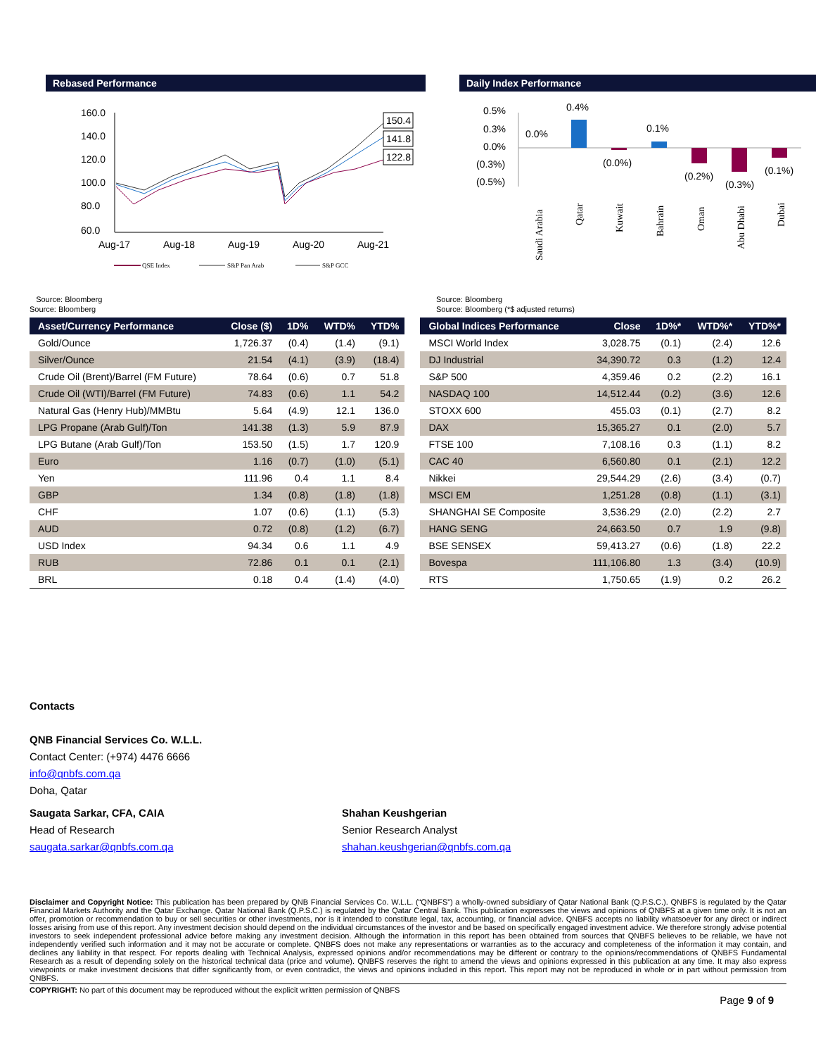Rebased Performance
160.0
140.0
120.0
100.0
80.0
60.0
Aug-17
Aug-18
Aug-19
Aug-20
Aug-21
150.4
141.8
122.8
QSE Index
S&P Pan Arab
S&P GCC
Daily Index Performance
0.5%
0.3%
0.0%
(0.3%)
(0.5%)
0.0%
0.4%
(0.0%)
0.1%
(0.2%)
(0.3%)
(0.1%)
Saudi Arabia
Qatar
Kuwait
Bahrain
Oman
Abu Dhabi
Dubai
Source: Bloomberg
Source: Bloomberg
Source: Bloomberg
Source: Bloomberg (*$ adjusted returns)
| Asset/Currency Performance | Close ($) | 1D% | WTD% | YTD% |
| --- | --- | --- | --- | --- |
| Gold/Ounce | 1,726.37 | (0.4) | (1.4) | (9.1) |
| Silver/Ounce | 21.54 | (4.1) | (3.9) | (18.4) |
| Crude Oil (Brent)/Barrel (FM Future) | 78.64 | (0.6) | 0.7 | 51.8 |
| Crude Oil (WTI)/Barrel (FM Future) | 74.83 | (0.6) | 1.1 | 54.2 |
| Natural Gas (Henry Hub)/MMBtu | 5.64 | (4.9) | 12.1 | 136.0 |
| LPG Propane (Arab Gulf)/Ton | 141.38 | (1.3) | 5.9 | 87.9 |
| LPG Butane (Arab Gulf)/Ton | 153.50 | (1.5) | 1.7 | 120.9 |
| Euro | 1.16 | (0.7) | (1.0) | (5.1) |
| Yen | 111.96 | 0.4 | 1.1 | 8.4 |
| GBP | 1.34 | (0.8) | (1.8) | (1.8) |
| CHF | 1.07 | (0.6) | (1.1) | (5.3) |
| AUD | 0.72 | (0.8) | (1.2) | (6.7) |
| USD Index | 94.34 | 0.6 | 1.1 | 4.9 |
| RUB | 72.86 | 0.1 | 0.1 | (2.1) |
| BRL | 0.18 | 0.4 | (1.4) | (4.0) |
| Global Indices Performance | Close | 1D%* | WTD%* | YTD%* |
| --- | --- | --- | --- | --- |
| MSCI World Index | 3,028.75 | (0.1) | (2.4) | 12.6 |
| DJ Industrial | 34,390.72 | 0.3 | (1.2) | 12.4 |
| S&P 500 | 4,359.46 | 0.2 | (2.2) | 16.1 |
| NASDAQ 100 | 14,512.44 | (0.2) | (3.6) | 12.6 |
| STOXX 600 | 455.03 | (0.1) | (2.7) | 8.2 |
| DAX | 15,365.27 | 0.1 | (2.0) | 5.7 |
| FTSE 100 | 7,108.16 | 0.3 | (1.1) | 8.2 |
| CAC 40 | 6,560.80 | 0.1 | (2.1) | 12.2 |
| Nikkei | 29,544.29 | (2.6) | (3.4) | (0.7) |
| MSCI EM | 1,251.28 | (0.8) | (1.1) | (3.1) |
| SHANGHAI SE Composite | 3,536.29 | (2.0) | (2.2) | 2.7 |
| HANG SENG | 24,663.50 | 0.7 | 1.9 | (9.8) |
| BSE SENSEX | 59,413.27 | (0.6) | (1.8) | 22.2 |
| Bovespa | 111,106.80 | 1.3 | (3.4) | (10.9) |
| RTS | 1,750.65 | (1.9) | 0.2 | 26.2 |
Contacts
QNB Financial Services Co. W.L.L.
Contact Center: (+974) 4476 6666
info@qnbfs.com.qa
Doha, Qatar
Saugata Sarkar, CFA, CAIA
Head of Research
saugata.sarkar@qnbfs.com.qa
Shahan Keushgerian
Senior Research Analyst
shahan.keushgerian@qnbfs.com.qa
Disclaimer and Copyright Notice: This publication has been prepared by QNB Financial Services Co. W.L.L. (“QNBFS”) a wholly-owned subsidiary of Qatar National Bank (Q.P.S.C.). QNBFS is regulated by the Qatar Financial Markets Authority and the Qatar Exchange. Qatar National Bank (Q.P.S.C.) is regulated by the Qatar Central Bank. This publication expresses the views and opinions of QNBFS at a given time only. It is not an offer, promotion or recommendation to buy or sell securities or other investments, nor is it intended to constitute legal, tax, accounting, or financial advice. QNBFS accepts no liability whatsoever for any direct or indirect losses arising from use of this report. Any investment decision should depend on the individual circumstances of the investor and be based on specifically engaged investment advice. We therefore strongly advise potential investors to seek independent professional advice before making any investment decision. Although the information in this report has been obtained from sources that QNBFS believes to be reliable, we have not independently verified such information and it may not be accurate or complete. QNBFS does not make any representations or warranties as to the accuracy and completeness of the information it may contain, and declines any liability in that respect. For reports dealing with Technical Analysis, expressed opinions and/or recommendations may be different or contrary to the opinions/recommendations of QNBFS Fundamental Research as a result of depending solely on the historical technical data (price and volume). QNBFS reserves the right to amend the views and opinions expressed in this publication at any time. It may also express viewpoints or make investment decisions that differ significantly from, or even contradict, the views and opinions included in this report. This report may not be reproduced in whole or in part without permission from QNBFS.
COPYRIGHT: No part of this document may be reproduced without the explicit written permission of QNBFS
Page 9 of 9